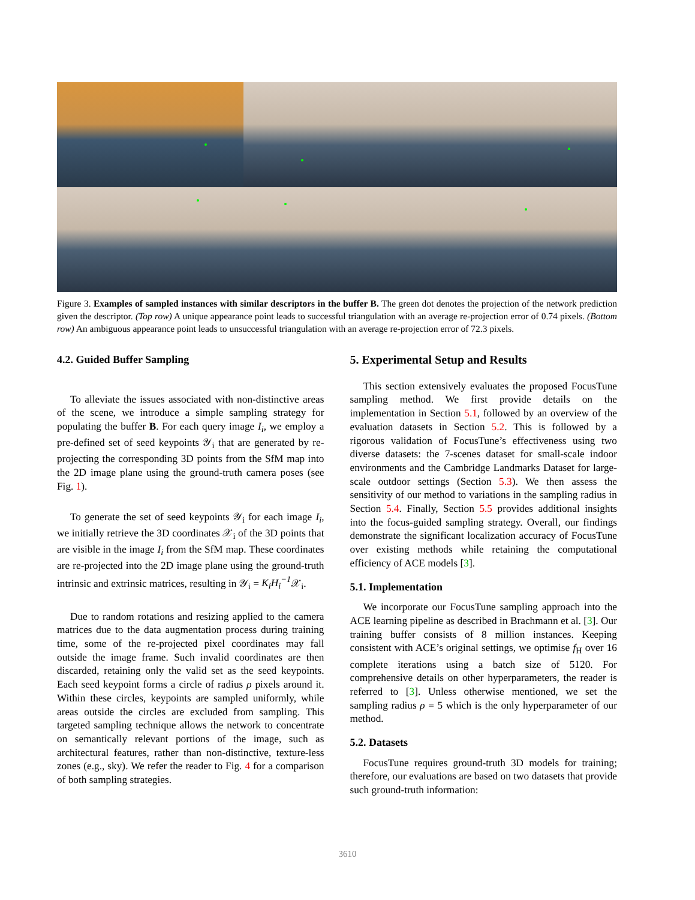Figure 3. Examples of sampled instances with similar descriptors in the buffer B. The green dot denotes the projection of the network prediction given the descriptor. (Top row) A unique appearance point leads to successful triangulation with an average re-projection error of 0.74 pixels. (Bottom row) An ambiguous appearance point leads to unsuccessful triangulation with an average re-projection error of 72.3 pixels.
4.2. Guided Buffer Sampling
To alleviate the issues associated with non-distinctive areas of the scene, we introduce a simple sampling strategy for populating the buffer B. For each query image I<sub>i</sub>, we employ a pre-defined set of seed keypoints 𝒴<sub>i</sub> that are generated by re-projecting the corresponding 3D points from the SfM map into the 2D image plane using the ground-truth camera poses (see Fig. 1).
To generate the set of seed keypoints 𝒴<sub>i</sub> for each image I<sub>i</sub>, we initially retrieve the 3D coordinates 𝒳<sub>i</sub> of the 3D points that are visible in the image I<sub>i</sub> from the SfM map. These coordinates are re-projected into the 2D image plane using the ground-truth intrinsic and extrinsic matrices, resulting in 𝒴<sub>i</sub> = K<sub>i</sub>H<sub>i</sub><sup>−1</sup> 𝒳<sub>i</sub>.
Due to random rotations and resizing applied to the camera matrices due to the data augmentation process during training time, some of the re-projected pixel coordinates may fall outside the image frame. Such invalid coordinates are then discarded, retaining only the valid set as the seed keypoints. Each seed keypoint forms a circle of radius ρ pixels around it. Within these circles, keypoints are sampled uniformly, while areas outside the circles are excluded from sampling. This targeted sampling technique allows the network to concentrate on semantically relevant portions of the image, such as architectural features, rather than non-distinctive, texture-less zones (e.g., sky). We refer the reader to Fig. 4 for a comparison of both sampling strategies.
5. Experimental Setup and Results
This section extensively evaluates the proposed FocusTune sampling method. We first provide details on the implementation in Section 5.1, followed by an overview of the evaluation datasets in Section 5.2. This is followed by a rigorous validation of FocusTune’s effectiveness using two diverse datasets: the 7-scenes dataset for small-scale indoor environments and the Cambridge Landmarks Dataset for large-scale outdoor settings (Section 5.3). We then assess the sensitivity of our method to variations in the sampling radius in Section 5.4. Finally, Section 5.5 provides additional insights into the focus-guided sampling strategy. Overall, our findings demonstrate the significant localization accuracy of FocusTune over existing methods while retaining the computational efficiency of ACE models [3].
5.1. Implementation
We incorporate our FocusTune sampling approach into the ACE learning pipeline as described in Brachmann et al. [3]. Our training buffer consists of 8 million instances. Keeping consistent with ACE’s original settings, we optimise f<sub>H</sub> over 16 complete iterations using a batch size of 5120. For comprehensive details on other hyperparameters, the reader is referred to [3]. Unless otherwise mentioned, we set the sampling radius ρ = 5 which is the only hyperparameter of our method.
5.2. Datasets
FocusTune requires ground-truth 3D models for training; therefore, our evaluations are based on two datasets that provide such ground-truth information:
3610